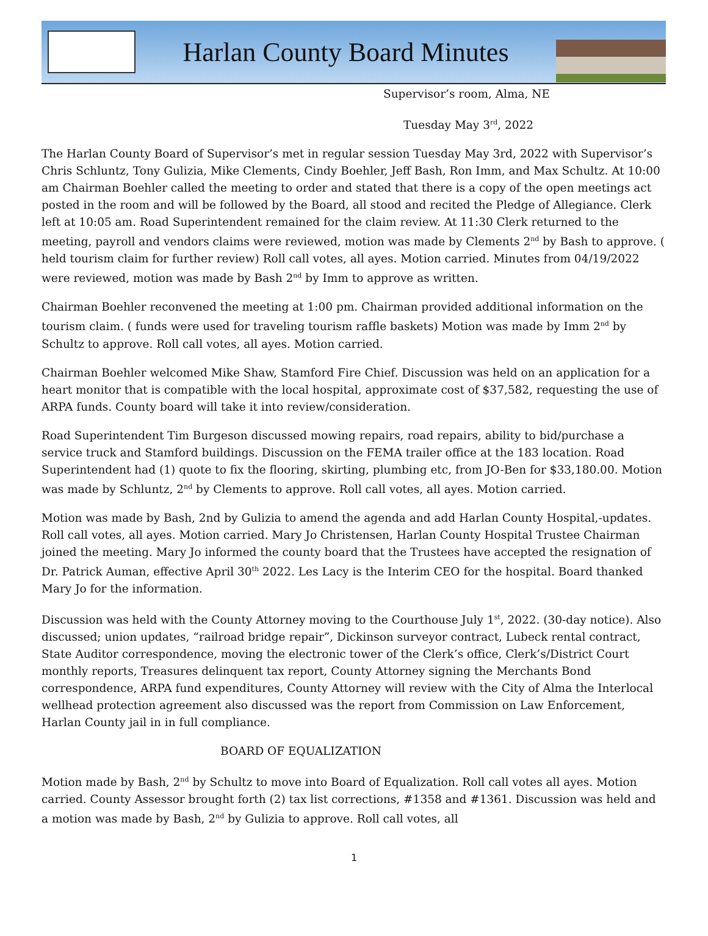Harlan County Board Minutes
Supervisor’s room, Alma, NE
Tuesday May 3<sup>rd</sup>, 2022
The Harlan County Board of Supervisor’s met in regular session Tuesday May 3rd, 2022 with Supervisor’s Chris Schluntz, Tony Gulizia, Mike Clements, Cindy Boehler, Jeff Bash, Ron Imm, and Max Schultz. At 10:00 am Chairman Boehler called the meeting to order and stated that there is a copy of the open meetings act posted in the room and will be followed by the Board, all stood and recited the Pledge of Allegiance. Clerk left at 10:05 am. Road Superintendent remained for the claim review. At 11:30 Clerk returned to the meeting, payroll and vendors claims were reviewed, motion was made by Clements 2<sup>nd</sup> by Bash to approve. ( held tourism claim for further review) Roll call votes, all ayes. Motion carried. Minutes from 04/19/2022 were reviewed, motion was made by Bash 2<sup>nd</sup> by Imm to approve as written.
Chairman Boehler reconvened the meeting at 1:00 pm. Chairman provided additional information on the tourism claim. ( funds were used for traveling tourism raffle baskets) Motion was made by Imm 2<sup>nd</sup> by Schultz to approve. Roll call votes, all ayes. Motion carried.
Chairman Boehler welcomed Mike Shaw, Stamford Fire Chief. Discussion was held on an application for a heart monitor that is compatible with the local hospital, approximate cost of $37,582, requesting the use of ARPA funds. County board will take it into review/consideration.
Road Superintendent Tim Burgeson discussed mowing repairs, road repairs, ability to bid/purchase a service truck and Stamford buildings. Discussion on the FEMA trailer office at the 183 location. Road Superintendent had (1) quote to fix the flooring, skirting, plumbing etc, from JO-Ben for $33,180.00. Motion was made by Schluntz, 2<sup>nd</sup> by Clements to approve. Roll call votes, all ayes. Motion carried.
Motion was made by Bash, 2nd by Gulizia to amend the agenda and add Harlan County Hospital,-updates. Roll call votes, all ayes. Motion carried. Mary Jo Christensen, Harlan County Hospital Trustee Chairman joined the meeting. Mary Jo informed the county board that the Trustees have accepted the resignation of Dr. Patrick Auman, effective April 30<sup>th</sup> 2022. Les Lacy is the Interim CEO for the hospital. Board thanked Mary Jo for the information.
Discussion was held with the County Attorney moving to the Courthouse July 1<sup>st</sup>, 2022. (30-day notice). Also discussed; union updates, “railroad bridge repair”, Dickinson surveyor contract, Lubeck rental contract, State Auditor correspondence, moving the electronic tower of the Clerk’s office, Clerk’s/District Court monthly reports, Treasures delinquent tax report, County Attorney signing the Merchants Bond correspondence, ARPA fund expenditures, County Attorney will review with the City of Alma the Interlocal wellhead protection agreement also discussed was the report from Commission on Law Enforcement, Harlan County jail in in full compliance.
BOARD OF EQUALIZATION
Motion made by Bash, 2<sup>nd</sup> by Schultz to move into Board of Equalization. Roll call votes all ayes. Motion carried. County Assessor brought forth (2) tax list corrections, #1358 and #1361. Discussion was held and a motion was made by Bash, 2<sup>nd</sup> by Gulizia to approve. Roll call votes, all
1